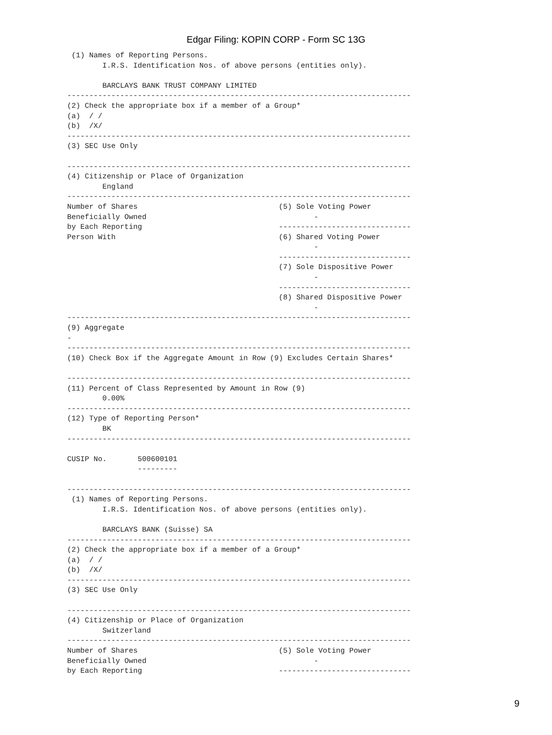Edgar Filing: KOPIN CORP - Form SC 13G
 (1) Names of Reporting Persons.
        I.R.S. Identification Nos. of above persons (entities only).

        BARCLAYS BANK TRUST COMPANY LIMITED
------------------------------------------------------------------------------
(2) Check the appropriate box if a member of a Group*
(a)  / /
(b)  /X/
------------------------------------------------------------------------------
(3) SEC Use Only

------------------------------------------------------------------------------
(4) Citizenship or Place of Organization
        England
------------------------------------------------------------------------------
Number of Shares                                (5) Sole Voting Power
Beneficially Owned                                      -
by Each Reporting                               ------------------------------
Person With                                     (6) Shared Voting Power
                                                        -
                                                ------------------------------
                                                (7) Sole Dispositive Power
                                                        -
                                                ------------------------------
                                                (8) Shared Dispositive Power
                                                        -
------------------------------------------------------------------------------
(9) Aggregate
-
------------------------------------------------------------------------------
(10) Check Box if the Aggregate Amount in Row (9) Excludes Certain Shares*

------------------------------------------------------------------------------
(11) Percent of Class Represented by Amount in Row (9)
        0.00%
------------------------------------------------------------------------------
(12) Type of Reporting Person*
        BK
------------------------------------------------------------------------------

CUSIP No.       500600101
                ---------

------------------------------------------------------------------------------
 (1) Names of Reporting Persons.
        I.R.S. Identification Nos. of above persons (entities only).

        BARCLAYS BANK (Suisse) SA
------------------------------------------------------------------------------
(2) Check the appropriate box if a member of a Group*
(a)  / /
(b)  /X/
------------------------------------------------------------------------------
(3) SEC Use Only

------------------------------------------------------------------------------
(4) Citizenship or Place of Organization
        Switzerland
------------------------------------------------------------------------------
Number of Shares                                (5) Sole Voting Power
Beneficially Owned                                      -
by Each Reporting                               ------------------------------
9